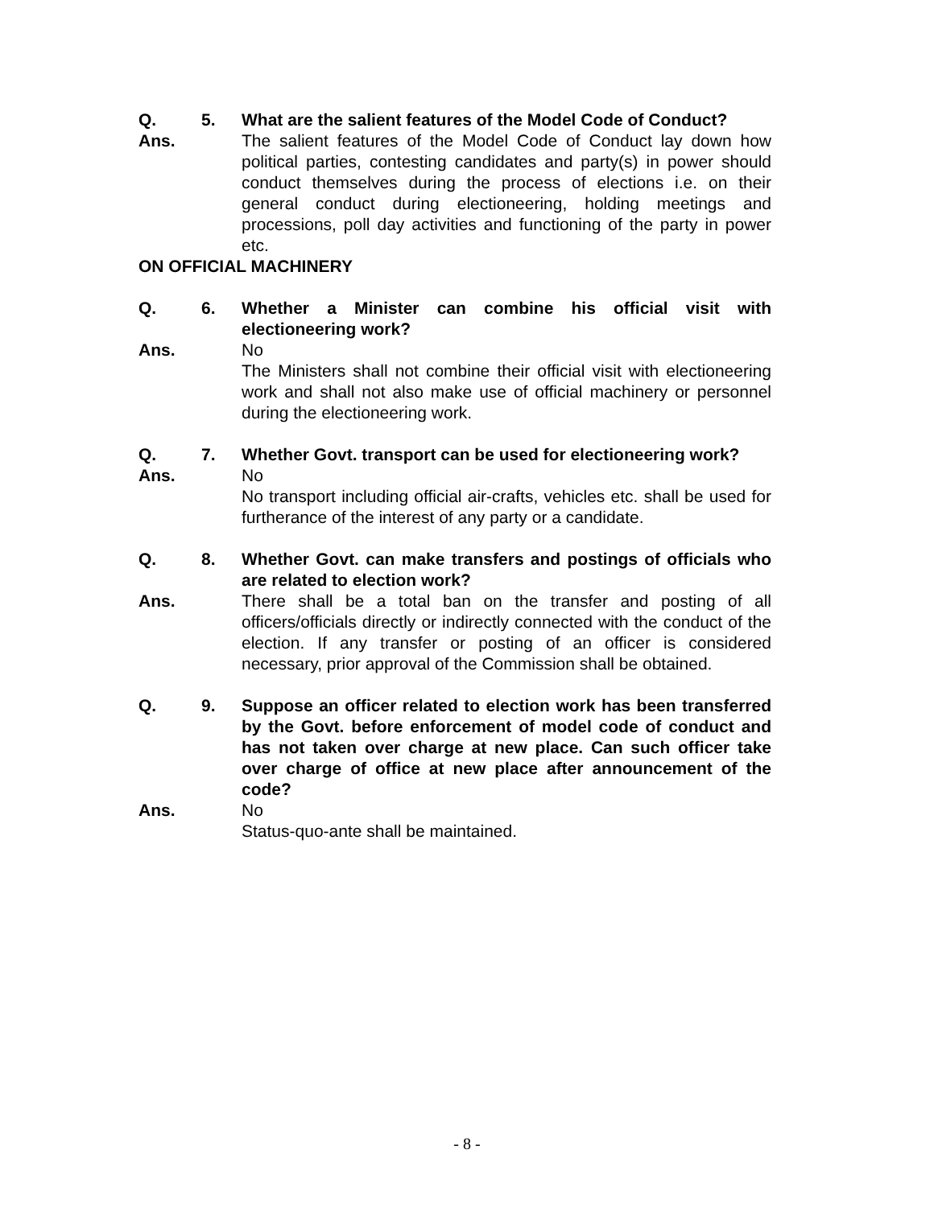Q. 5. What are the salient features of the Model Code of Conduct?
Ans. The salient features of the Model Code of Conduct lay down how political parties, contesting candidates and party(s) in power should conduct themselves during the process of elections i.e. on their general conduct during electioneering, holding meetings and processions, poll day activities and functioning of the party in power etc.
ON OFFICIAL MACHINERY
Q. 6. Whether a Minister can combine his official visit with electioneering work?
Ans. No
The Ministers shall not combine their official visit with electioneering work and shall not also make use of official machinery or personnel during the electioneering work.
Q. 7. Whether Govt. transport can be used for electioneering work?
Ans. No
No transport including official air-crafts, vehicles etc. shall be used for furtherance of the interest of any party or a candidate.
Q. 8. Whether Govt. can make transfers and postings of officials who are related to election work?
Ans. There shall be a total ban on the transfer and posting of all officers/officials directly or indirectly connected with the conduct of the election. If any transfer or posting of an officer is considered necessary, prior approval of the Commission shall be obtained.
Q. 9. Suppose an officer related to election work has been transferred by the Govt. before enforcement of model code of conduct and has not taken over charge at new place. Can such officer take over charge of office at new place after announcement of the code?
Ans. No
Status-quo-ante shall be maintained.
- 8 -